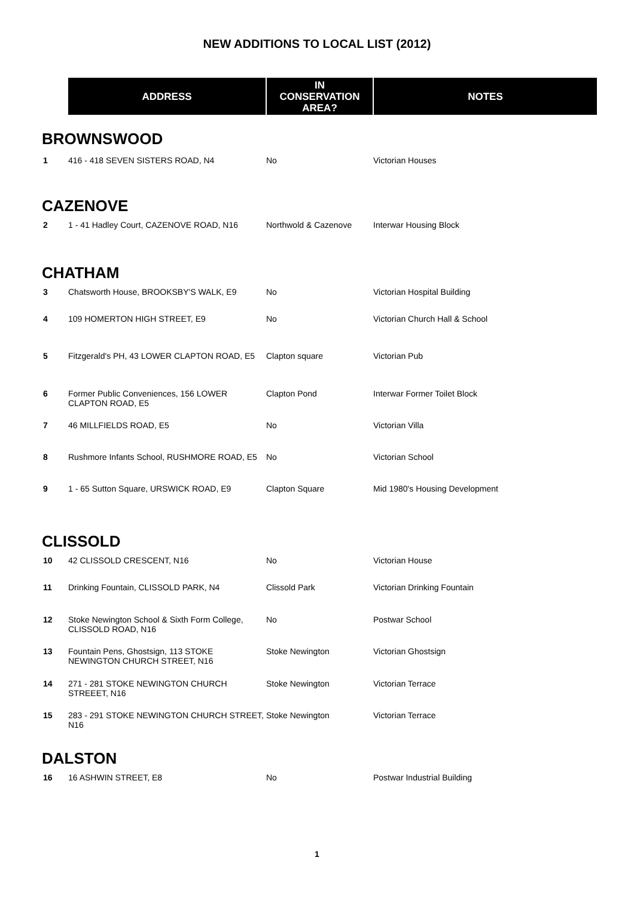NEW ADDITIONS TO LOCAL LIST (2012)
| | ADDRESS | IN CONSERVATION AREA? | NOTES |
| --- | --- | --- | --- |
| BROWNSWOOD | | | |
| 1 | 416 - 418 SEVEN SISTERS ROAD, N4 | No | Victorian Houses |
| CAZENOVE | | | |
| 2 | 1 - 41 Hadley Court, CAZENOVE ROAD, N16 | Northwold & Cazenove | Interwar Housing Block |
| CHATHAM | | | |
| 3 | Chatsworth House, BROOKSBY'S WALK, E9 | No | Victorian Hospital Building |
| 4 | 109 HOMERTON HIGH STREET, E9 | No | Victorian Church Hall & School |
| 5 | Fitzgerald's PH, 43 LOWER CLAPTON ROAD, E5 | Clapton square | Victorian Pub |
| 6 | Former Public Conveniences, 156 LOWER CLAPTON ROAD, E5 | Clapton Pond | Interwar Former Toilet Block |
| 7 | 46 MILLFIELDS ROAD, E5 | No | Victorian Villa |
| 8 | Rushmore Infants School, RUSHMORE ROAD, E5 | No | Victorian School |
| 9 | 1 - 65 Sutton Square, URSWICK ROAD, E9 | Clapton Square | Mid 1980's Housing Development |
| CLISSOLD | | | |
| 10 | 42 CLISSOLD CRESCENT, N16 | No | Victorian House |
| 11 | Drinking Fountain, CLISSOLD PARK, N4 | Clissold Park | Victorian Drinking Fountain |
| 12 | Stoke Newington School & Sixth Form College, CLISSOLD ROAD, N16 | No | Postwar School |
| 13 | Fountain Pens, Ghostsign, 113 STOKE NEWINGTON CHURCH STREET, N16 | Stoke Newington | Victorian Ghostsign |
| 14 | 271 - 281 STOKE NEWINGTON CHURCH STREEET, N16 | Stoke Newington | Victorian Terrace |
| 15 | 283 - 291 STOKE NEWINGTON CHURCH STREET, N16 | Stoke Newington | Victorian Terrace |
| DALSTON | | | |
| 16 | 16 ASHWIN STREET, E8 | No | Postwar Industrial Building |
1